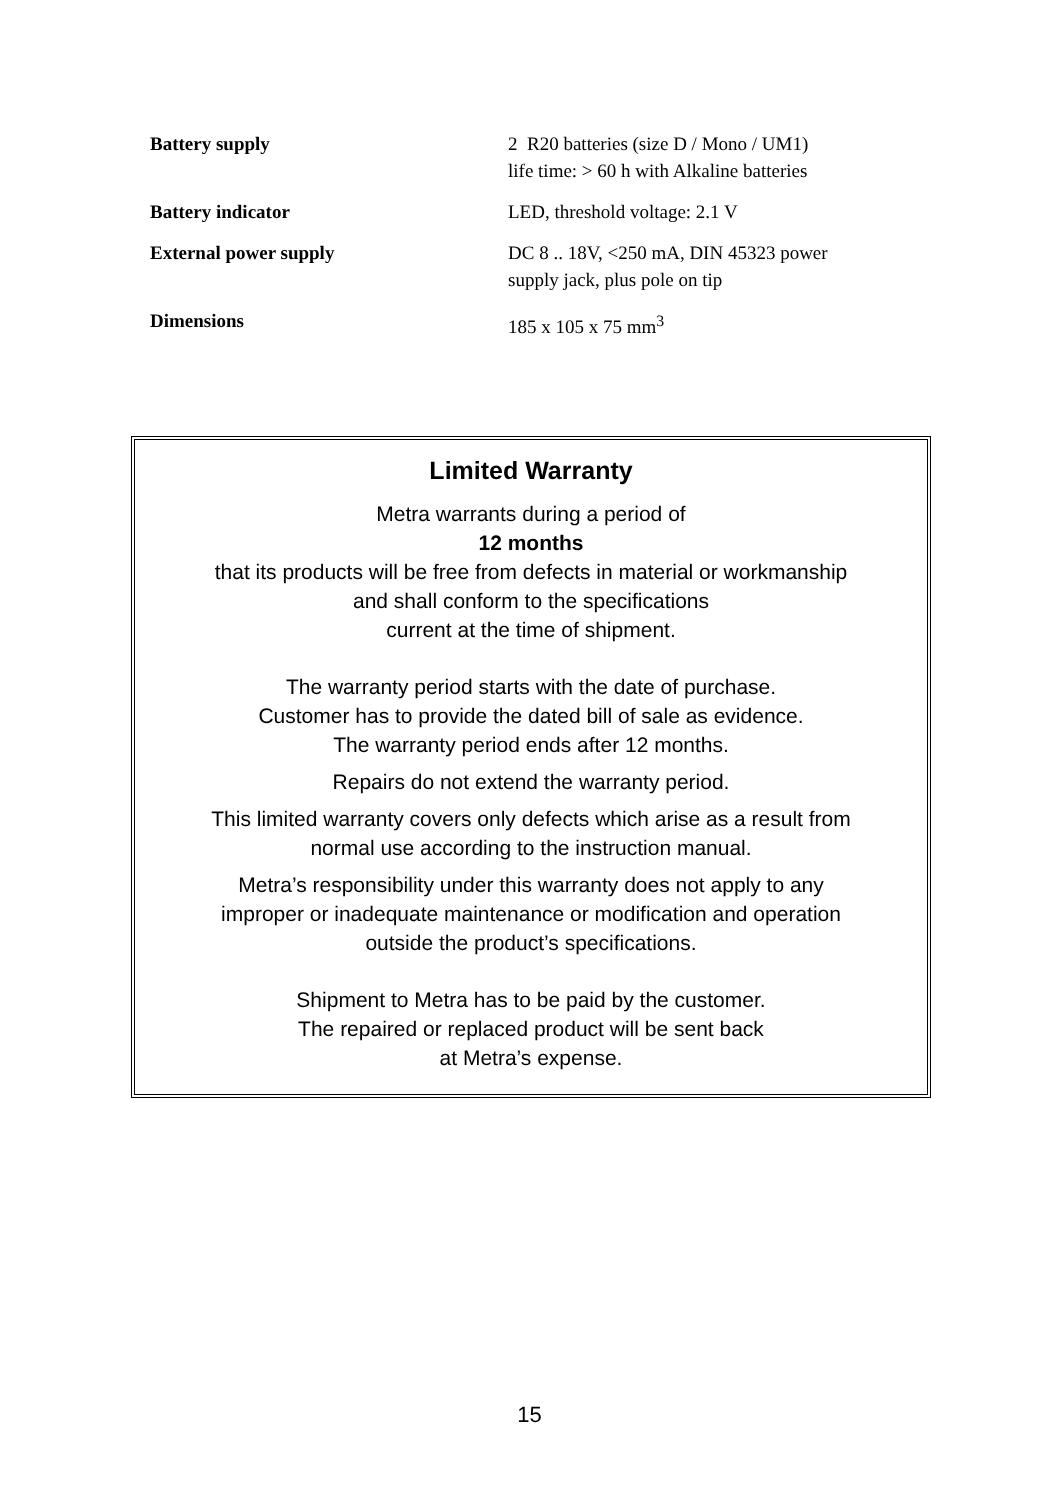| Battery supply | 2 R20 batteries (size D / Mono / UM1) life time: > 60 h with Alkaline batteries |
| Battery indicator | LED, threshold voltage: 2.1 V |
| External power supply | DC 8 .. 18V, <250 mA, DIN 45323 power supply jack, plus pole on tip |
| Dimensions | 185 x 105 x 75 mm<sup>3</sup> |
Limited Warranty
Metra warrants during a period of
12 months
that its products will be free from defects in material or workmanship
and shall conform to the specifications
current at the time of shipment.
The warranty period starts with the date of purchase.
Customer has to provide the dated bill of sale as evidence.
The warranty period ends after 12 months.
Repairs do not extend the warranty period.
This limited warranty covers only defects which arise as a result from
normal use according to the instruction manual.
Metra’s responsibility under this warranty does not apply to any
improper or inadequate maintenance or modification and operation
outside the product’s specifications.
Shipment to Metra has to be paid by the customer.
The repaired or replaced product will be sent back
at Metra’s expense.
15